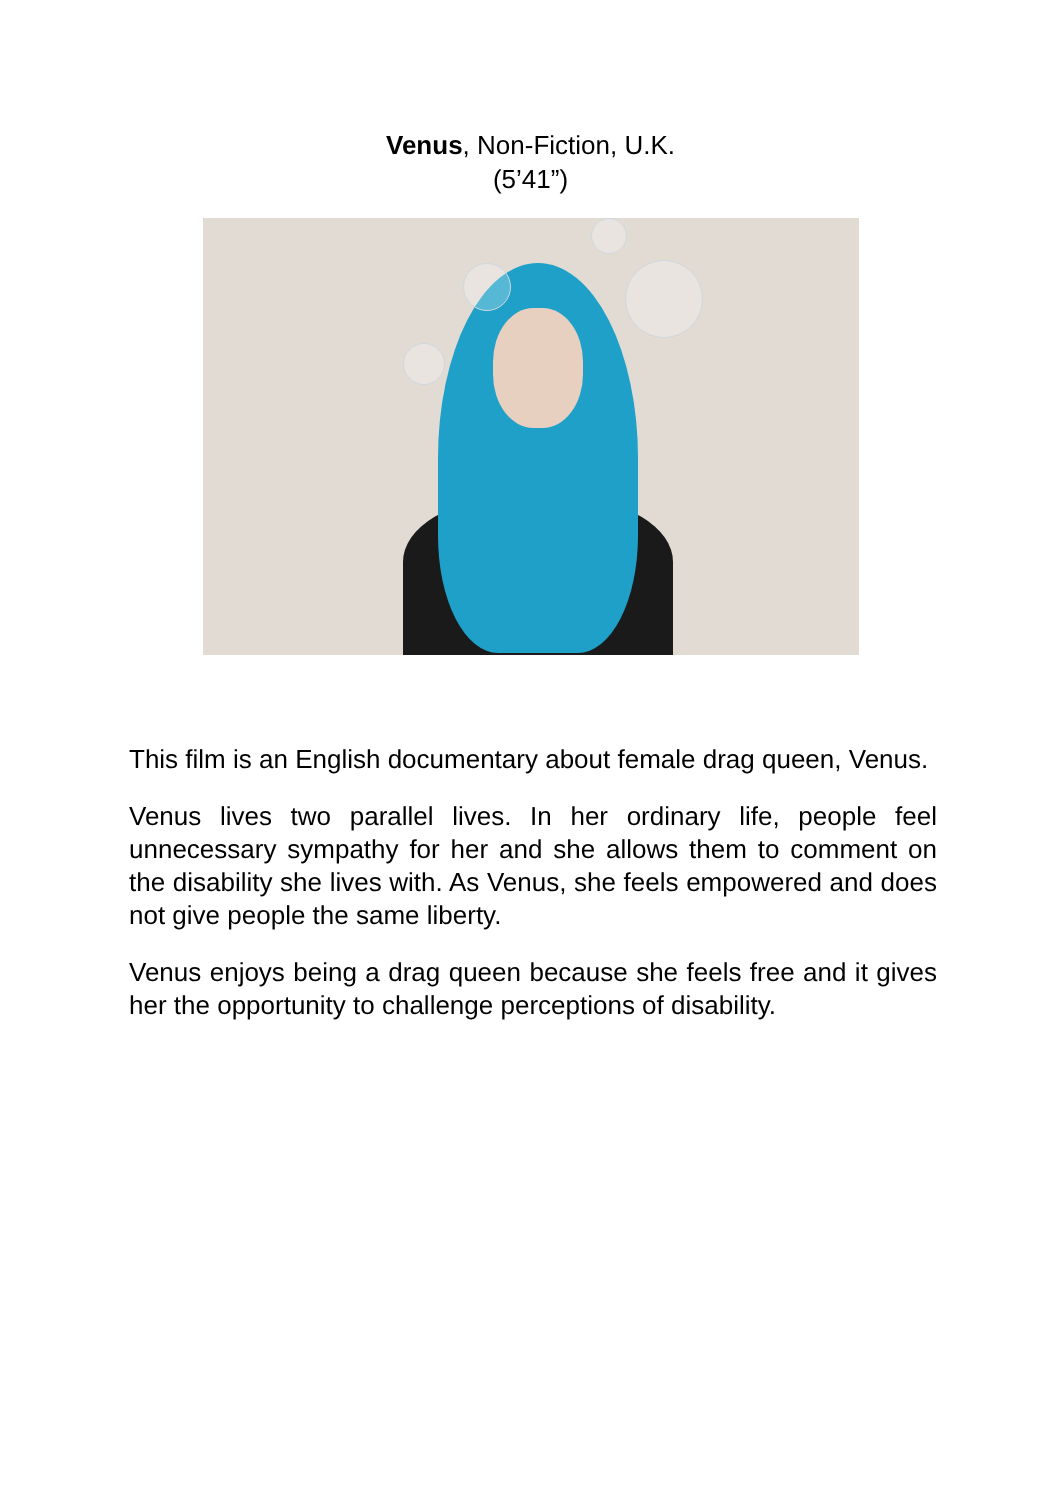Venus, Non-Fiction, U.K.
(5’41”)
This film is an English documentary about female drag queen, Venus.
Venus lives two parallel lives. In her ordinary life, people feel unnecessary sympathy for her and she allows them to comment on the disability she lives with. As Venus, she feels empowered and does not give people the same liberty.
Venus enjoys being a drag queen because she feels free and it gives her the opportunity to challenge perceptions of disability.